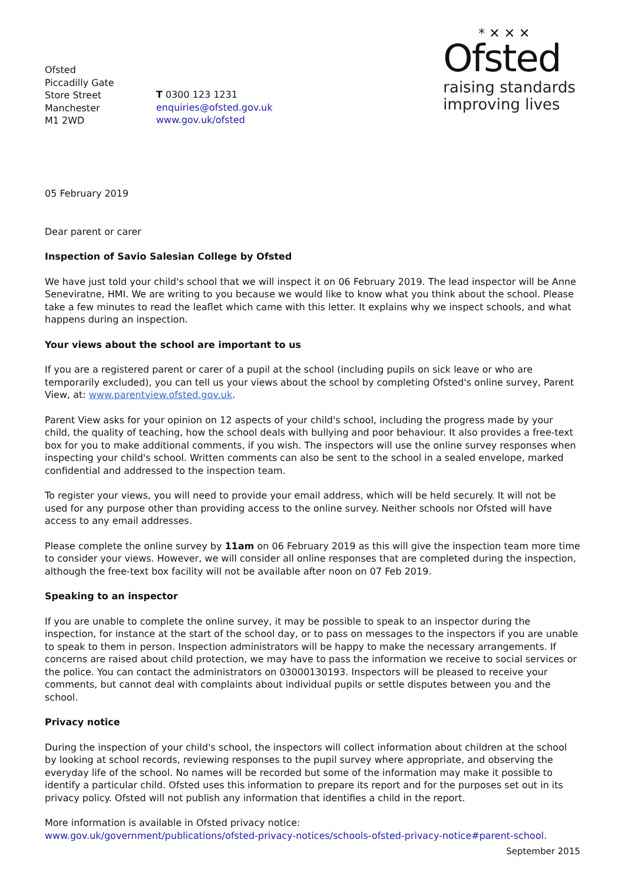Ofsted
Piccadilly Gate
Store Street
Manchester
M1 2WD
T 0300 123 1231
enquiries@ofsted.gov.uk
www.gov.uk/ofsted
* ✕ ✕ ✕
Ofsted
raising standards
improving lives
05 February 2019
Dear parent or carer
Inspection of Savio Salesian College by Ofsted
We have just told your child's school that we will inspect it on 06 February 2019. The lead inspector will be Anne Seneviratne, HMI. We are writing to you because we would like to know what you think about the school. Please take a few minutes to read the leaflet which came with this letter. It explains why we inspect schools, and what happens during an inspection.
Your views about the school are important to us
If you are a registered parent or carer of a pupil at the school (including pupils on sick leave or who are temporarily excluded), you can tell us your views about the school by completing Ofsted's online survey, Parent View, at: www.parentview.ofsted.gov.uk.
Parent View asks for your opinion on 12 aspects of your child's school, including the progress made by your child, the quality of teaching, how the school deals with bullying and poor behaviour. It also provides a free-text box for you to make additional comments, if you wish. The inspectors will use the online survey responses when inspecting your child's school. Written comments can also be sent to the school in a sealed envelope, marked confidential and addressed to the inspection team.
To register your views, you will need to provide your email address, which will be held securely. It will not be used for any purpose other than providing access to the online survey. Neither schools nor Ofsted will have access to any email addresses.
Please complete the online survey by 11am on 06 February 2019 as this will give the inspection team more time to consider your views. However, we will consider all online responses that are completed during the inspection, although the free-text box facility will not be available after noon on 07 Feb 2019.
Speaking to an inspector
If you are unable to complete the online survey, it may be possible to speak to an inspector during the inspection, for instance at the start of the school day, or to pass on messages to the inspectors if you are unable to speak to them in person. Inspection administrators will be happy to make the necessary arrangements. If concerns are raised about child protection, we may have to pass the information we receive to social services or the police. You can contact the administrators on 03000130193. Inspectors will be pleased to receive your comments, but cannot deal with complaints about individual pupils or settle disputes between you and the school.
Privacy notice
During the inspection of your child's school, the inspectors will collect information about children at the school by looking at school records, reviewing responses to the pupil survey where appropriate, and observing the everyday life of the school. No names will be recorded but some of the information may make it possible to identify a particular child. Ofsted uses this information to prepare its report and for the purposes set out in its privacy policy. Ofsted will not publish any information that identifies a child in the report.
More information is available in Ofsted privacy notice:
www.gov.uk/government/publications/ofsted-privacy-notices/schools-ofsted-privacy-notice#parent-school.
September 2015